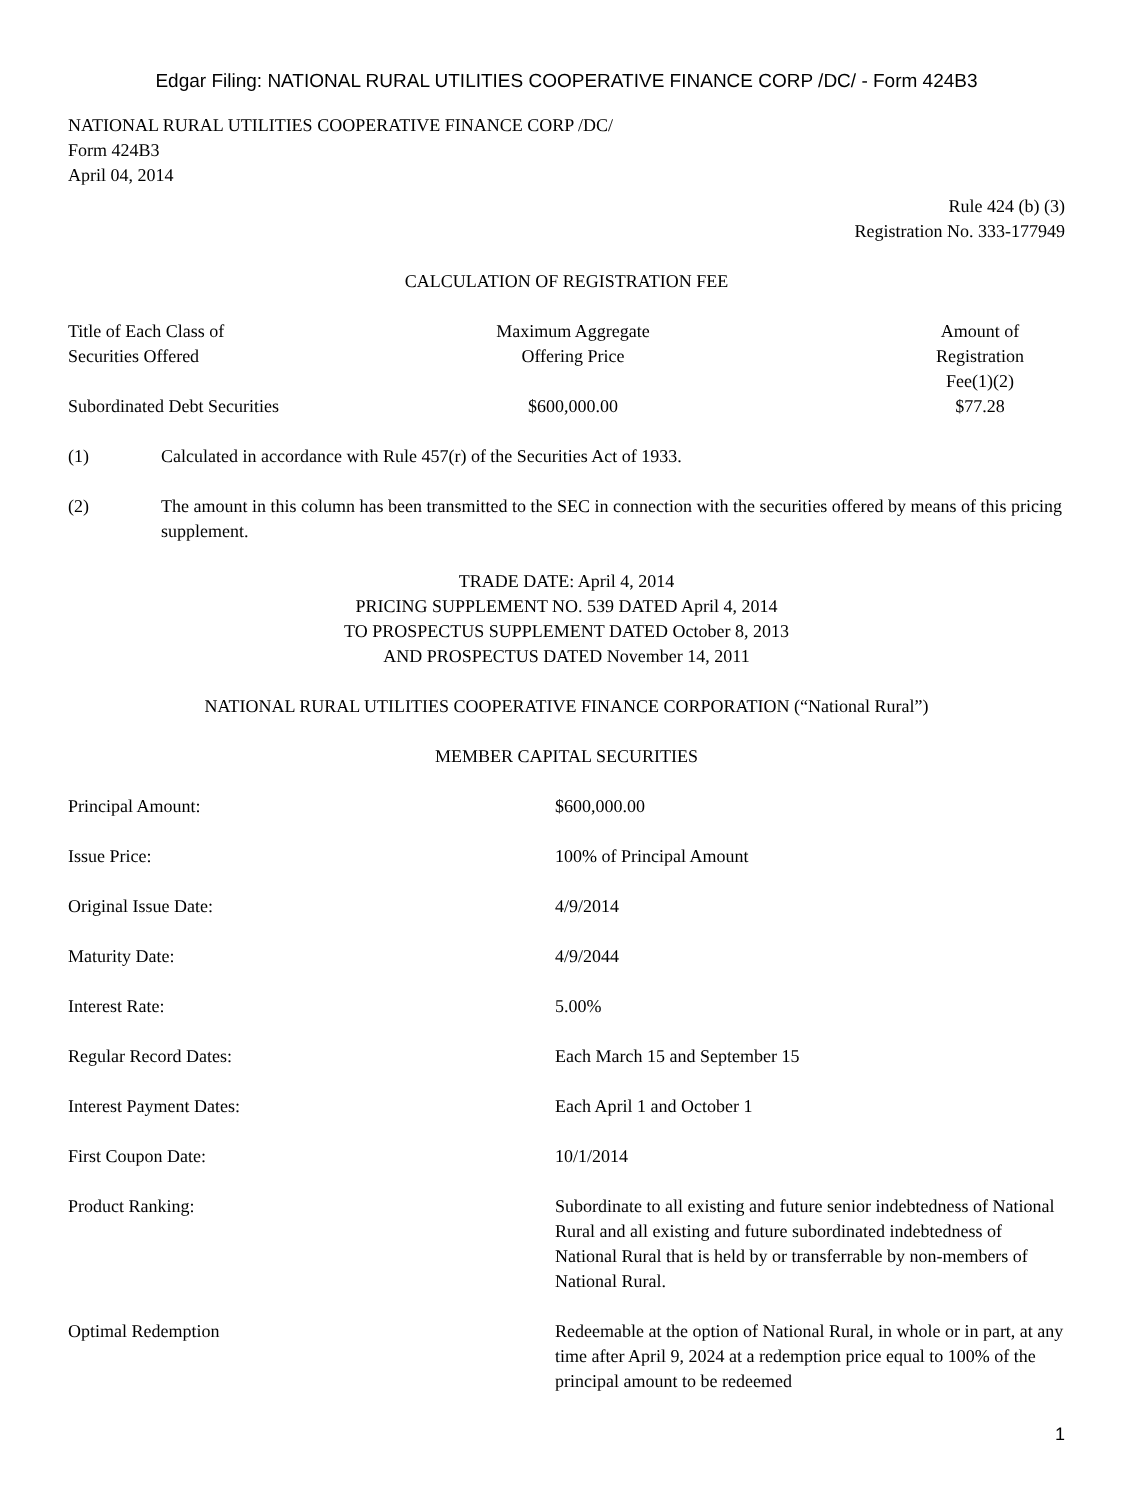Edgar Filing: NATIONAL RURAL UTILITIES COOPERATIVE FINANCE CORP /DC/ - Form 424B3
NATIONAL RURAL UTILITIES COOPERATIVE FINANCE CORP /DC/
Form 424B3
April 04, 2014
Rule 424 (b) (3)
Registration No. 333-177949
CALCULATION OF REGISTRATION FEE
| Title of Each Class of Securities Offered | Maximum Aggregate Offering Price | | Amount of Registration Fee(1)(2) |
| --- | --- | --- | --- |
| Subordinated Debt Securities | $600,000.00 | | $77.28 |
(1) Calculated in accordance with Rule 457(r) of the Securities Act of 1933.
(2) The amount in this column has been transmitted to the SEC in connection with the securities offered by means of this pricing supplement.
TRADE DATE: April 4, 2014
PRICING SUPPLEMENT NO. 539 DATED April 4, 2014
TO PROSPECTUS SUPPLEMENT DATED October 8, 2013
AND PROSPECTUS DATED November 14, 2011
NATIONAL RURAL UTILITIES COOPERATIVE FINANCE CORPORATION (“National Rural”)
MEMBER CAPITAL SECURITIES
| Principal Amount: | $600,000.00 |
| Issue Price: | 100% of Principal Amount |
| Original Issue Date: | 4/9/2014 |
| Maturity Date: | 4/9/2044 |
| Interest Rate: | 5.00% |
| Regular Record Dates: | Each March 15 and September 15 |
| Interest Payment Dates: | Each April 1 and October 1 |
| First Coupon Date: | 10/1/2014 |
| Product Ranking: | Subordinate to all existing and future senior indebtedness of National Rural and all existing and future subordinated indebtedness of National Rural that is held by or transferrable by non-members of National Rural. |
| Optimal Redemption | Redeemable at the option of National Rural, in whole or in part, at any time after April 9, 2024 at a redemption price equal to 100% of the principal amount to be redeemed |
1